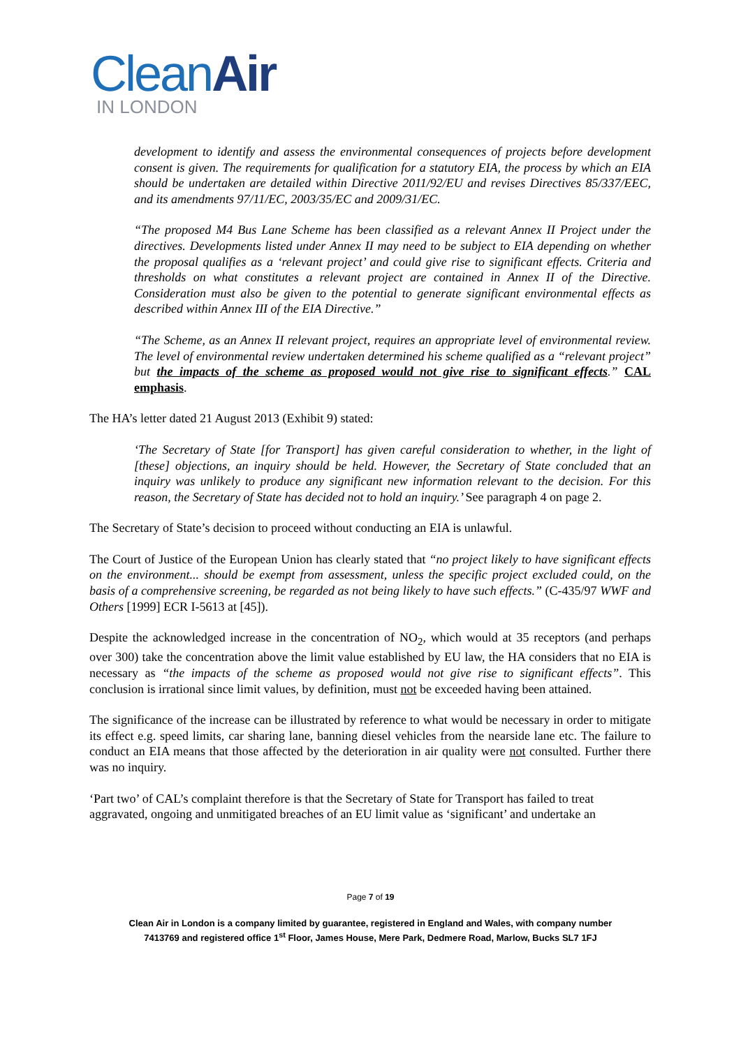CleanAir
IN LONDON
development to identify and assess the environmental consequences of projects before development consent is given. The requirements for qualification for a statutory EIA, the process by which an EIA should be undertaken are detailed within Directive 2011/92/EU and revises Directives 85/337/EEC, and its amendments 97/11/EC, 2003/35/EC and 2009/31/EC.
“The proposed M4 Bus Lane Scheme has been classified as a relevant Annex II Project under the directives. Developments listed under Annex II may need to be subject to EIA depending on whether the proposal qualifies as a ‘relevant project’ and could give rise to significant effects. Criteria and thresholds on what constitutes a relevant project are contained in Annex II of the Directive. Consideration must also be given to the potential to generate significant environmental effects as described within Annex III of the EIA Directive.”
“The Scheme, as an Annex II relevant project, requires an appropriate level of environmental review. The level of environmental review undertaken determined his scheme qualified as a “relevant project” but the impacts of the scheme as proposed would not give rise to significant effects.” CAL emphasis.
The HA’s letter dated 21 August 2013 (Exhibit 9) stated:
‘The Secretary of State [for Transport] has given careful consideration to whether, in the light of [these] objections, an inquiry should be held. However, the Secretary of State concluded that an inquiry was unlikely to produce any significant new information relevant to the decision. For this reason, the Secretary of State has decided not to hold an inquiry.’ See paragraph 4 on page 2.
The Secretary of State’s decision to proceed without conducting an EIA is unlawful.
The Court of Justice of the European Union has clearly stated that “no project likely to have significant effects on the environment... should be exempt from assessment, unless the specific project excluded could, on the basis of a comprehensive screening, be regarded as not being likely to have such effects.” (C-435/97 WWF and Others [1999] ECR I-5613 at [45]).
Despite the acknowledged increase in the concentration of NO<sub>2</sub>, which would at 35 receptors (and perhaps over 300) take the concentration above the limit value established by EU law, the HA considers that no EIA is necessary as “the impacts of the scheme as proposed would not give rise to significant effects”. This conclusion is irrational since limit values, by definition, must not be exceeded having been attained.
The significance of the increase can be illustrated by reference to what would be necessary in order to mitigate its effect e.g. speed limits, car sharing lane, banning diesel vehicles from the nearside lane etc. The failure to conduct an EIA means that those affected by the deterioration in air quality were not consulted. Further there was no inquiry.
‘Part two’ of CAL’s complaint therefore is that the Secretary of State for Transport has failed to treat aggravated, ongoing and unmitigated breaches of an EU limit value as ‘significant’ and undertake an
Page 7 of 19
Clean Air in London is a company limited by guarantee, registered in England and Wales, with company number
7413769 and registered office 1<sup>st</sup> Floor, James House, Mere Park, Dedmere Road, Marlow, Bucks SL7 1FJ